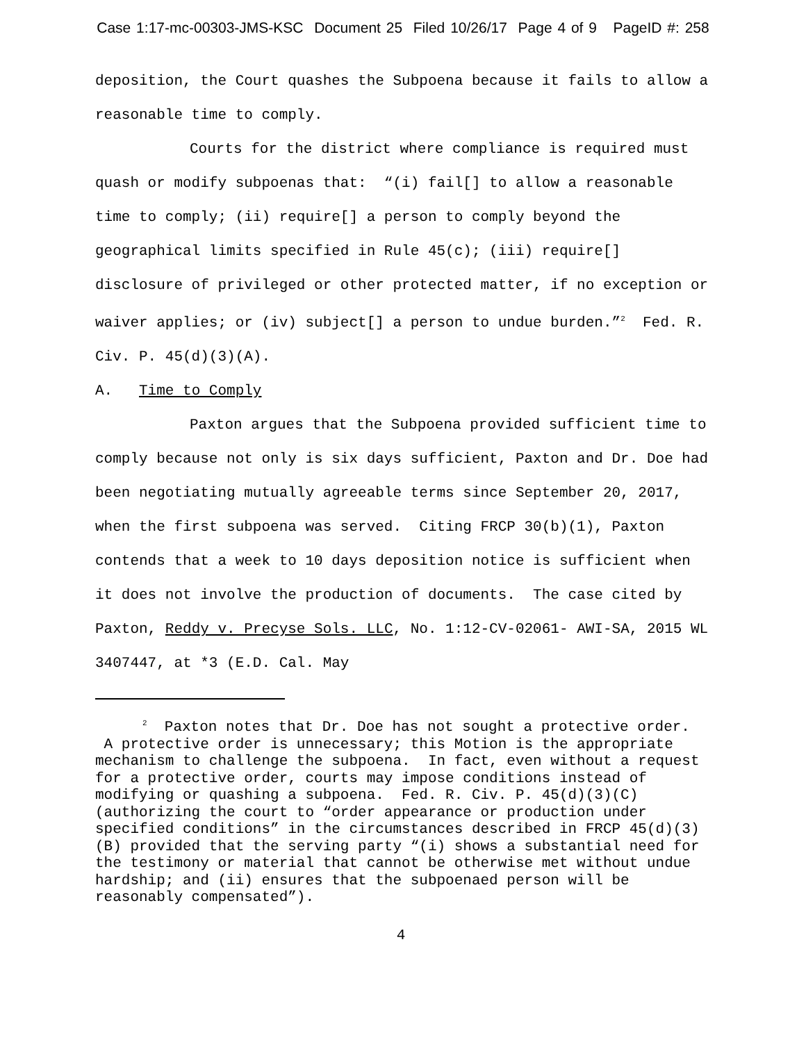Case 1:17-mc-00303-JMS-KSC Document 25 Filed 10/26/17 Page 4 of 9 PageID #: 258
deposition, the Court quashes the Subpoena because it fails to allow a reasonable time to comply.
Courts for the district where compliance is required must quash or modify subpoenas that: “(i) fail[] to allow a reasonable time to comply; (ii) require[] a person to comply beyond the geographical limits specified in Rule 45(c); (iii) require[] disclosure of privileged or other protected matter, if no exception or waiver applies; or (iv) subject[] a person to undue burden.”<sup>2</sup> Fed. R. Civ. P. 45(d)(3)(A).
A. Time to Comply
Paxton argues that the Subpoena provided sufficient time to comply because not only is six days sufficient, Paxton and Dr. Doe had been negotiating mutually agreeable terms since September 20, 2017, when the first subpoena was served. Citing FRCP 30(b)(1), Paxton contends that a week to 10 days deposition notice is sufficient when it does not involve the production of documents. The case cited by Paxton, Reddy v. Precyse Sols. LLC, No. 1:12-CV-02061- AWI-SA, 2015 WL 3407447, at *3 (E.D. Cal. May
<sup>2</sup> Paxton notes that Dr. Doe has not sought a protective order. A protective order is unnecessary; this Motion is the appropriate mechanism to challenge the subpoena. In fact, even without a request for a protective order, courts may impose conditions instead of modifying or quashing a subpoena. Fed. R. Civ. P. 45(d)(3)(C) (authorizing the court to “order appearance or production under specified conditions” in the circumstances described in FRCP 45(d)(3)(B) provided that the serving party “(i) shows a substantial need for the testimony or material that cannot be otherwise met without undue hardship; and (ii) ensures that the subpoenaed person will be reasonably compensated”).
4